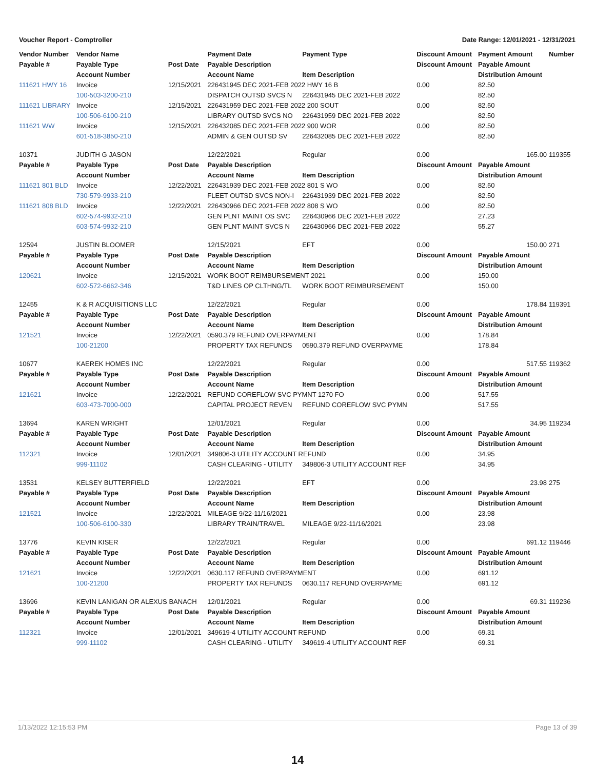Voucher Report - Comptroller Date Range: 12/01/2021 - 12/31/2021
| Vendor Number | Vendor Name | | Payment Date | Payment Type | Discount Amount | Payment Amount | Number |
| --- | --- | --- | --- | --- | --- | --- | --- |
| Payable # | Payable Type | Post Date | Payable Description | | Discount Amount | Payable Amount | |
| | Account Number | | Account Name | Item Description | | Distribution Amount | |
| 111621 HWY 16 | Invoice | 12/15/2021 | 226431945 DEC 2021-FEB 2022 HWY 16 B | | 0.00 | 82.50 | |
| | 100-503-3200-210 | | DISPATCH OUTSD SVCS N | 226431945 DEC 2021-FEB 2022 | | 82.50 | |
| 111621 LIBRARY | Invoice | 12/15/2021 | 226431959 DEC 2021-FEB 2022 200 SOUT | | 0.00 | 82.50 | |
| | 100-506-6100-210 | | LIBRARY OUTSD SVCS NO | 226431959 DEC 2021-FEB 2022 | | 82.50 | |
| 111621 WW | Invoice | 12/15/2021 | 226432085 DEC 2021-FEB 2022 900 WOR | | 0.00 | 82.50 | |
| | 601-518-3850-210 | | ADMIN & GEN OUTSD SV | 226432085 DEC 2021-FEB 2022 | | 82.50 | |
| 10371 | JUDITH G JASON | | 12/22/2021 | Regular | 0.00 | 165.00 | 119355 |
| Payable # | Payable Type | Post Date | Payable Description | | Discount Amount | Payable Amount | |
| | Account Number | | Account Name | Item Description | | Distribution Amount | |
| 111621 801 BLD | Invoice | 12/22/2021 | 226431939 DEC 2021-FEB 2022 801 S WO | | 0.00 | 82.50 | |
| | 730-579-9933-210 | | FLEET OUTSD SVCS NON-I | 226431939 DEC 2021-FEB 2022 | | 82.50 | |
| 111621 808 BLD | Invoice | 12/22/2021 | 226430966 DEC 2021-FEB 2022 808 S WO | | 0.00 | 82.50 | |
| | 602-574-9932-210 | | GEN PLNT MAINT OS SVC | 226430966 DEC 2021-FEB 2022 | | 27.23 | |
| | 603-574-9932-210 | | GEN PLNT MAINT SVCS N | 226430966 DEC 2021-FEB 2022 | | 55.27 | |
| 12594 | JUSTIN BLOOMER | | 12/15/2021 | EFT | 0.00 | 150.00 | 271 |
| Payable # | Payable Type | Post Date | Payable Description | | Discount Amount | Payable Amount | |
| | Account Number | | Account Name | Item Description | | Distribution Amount | |
| 120621 | Invoice | 12/15/2021 | WORK BOOT REIMBURSEMENT 2021 | | 0.00 | 150.00 | |
| | 602-572-6662-346 | | T&D LINES OP CLTHNG/TL | WORK BOOT REIMBURSEMENT | | 150.00 | |
| 12455 | K & R ACQUISITIONS LLC | | 12/22/2021 | Regular | 0.00 | 178.84 | 119391 |
| Payable # | Payable Type | Post Date | Payable Description | | Discount Amount | Payable Amount | |
| | Account Number | | Account Name | Item Description | | Distribution Amount | |
| 121521 | Invoice | 12/22/2021 | 0590.379 REFUND OVERPAYMENT | | 0.00 | 178.84 | |
| | 100-21200 | | PROPERTY TAX REFUNDS | 0590.379 REFUND OVERPAYME | | 178.84 | |
| 10677 | KAEREK HOMES INC | | 12/22/2021 | Regular | 0.00 | 517.55 | 119362 |
| Payable # | Payable Type | Post Date | Payable Description | | Discount Amount | Payable Amount | |
| | Account Number | | Account Name | Item Description | | Distribution Amount | |
| 121621 | Invoice | 12/22/2021 | REFUND COREFLOW SVC PYMNT 1270 FO | | 0.00 | 517.55 | |
| | 603-473-7000-000 | | CAPITAL PROJECT REVEN | REFUND COREFLOW SVC PYMN | | 517.55 | |
| 13694 | KAREN WRIGHT | | 12/01/2021 | Regular | 0.00 | 34.95 | 119234 |
| Payable # | Payable Type | Post Date | Payable Description | | Discount Amount | Payable Amount | |
| | Account Number | | Account Name | Item Description | | Distribution Amount | |
| 112321 | Invoice | 12/01/2021 | 349806-3 UTILITY ACCOUNT REFUND | | 0.00 | 34.95 | |
| | 999-11102 | | CASH CLEARING - UTILITY | 349806-3 UTILITY ACCOUNT REF | | 34.95 | |
| 13531 | KELSEY BUTTERFIELD | | 12/22/2021 | EFT | 0.00 | 23.98 | 275 |
| Payable # | Payable Type | Post Date | Payable Description | | Discount Amount | Payable Amount | |
| | Account Number | | Account Name | Item Description | | Distribution Amount | |
| 121521 | Invoice | 12/22/2021 | MILEAGE 9/22-11/16/2021 | | 0.00 | 23.98 | |
| | 100-506-6100-330 | | LIBRARY TRAIN/TRAVEL | MILEAGE 9/22-11/16/2021 | | 23.98 | |
| 13776 | KEVIN KISER | | 12/22/2021 | Regular | 0.00 | 691.12 | 119446 |
| Payable # | Payable Type | Post Date | Payable Description | | Discount Amount | Payable Amount | |
| | Account Number | | Account Name | Item Description | | Distribution Amount | |
| 121621 | Invoice | 12/22/2021 | 0630.117 REFUND OVERPAYMENT | | 0.00 | 691.12 | |
| | 100-21200 | | PROPERTY TAX REFUNDS | 0630.117 REFUND OVERPAYME | | 691.12 | |
| 13696 | KEVIN LANIGAN OR ALEXUS BANACH | | 12/01/2021 | Regular | 0.00 | 69.31 | 119236 |
| Payable # | Payable Type | Post Date | Payable Description | | Discount Amount | Payable Amount | |
| | Account Number | | Account Name | Item Description | | Distribution Amount | |
| 112321 | Invoice | 12/01/2021 | 349619-4 UTILITY ACCOUNT REFUND | | 0.00 | 69.31 | |
| | 999-11102 | | CASH CLEARING - UTILITY | 349619-4 UTILITY ACCOUNT REF | | 69.31 | |
1/13/2022 12:15:53 PM Page 13 of 39
14